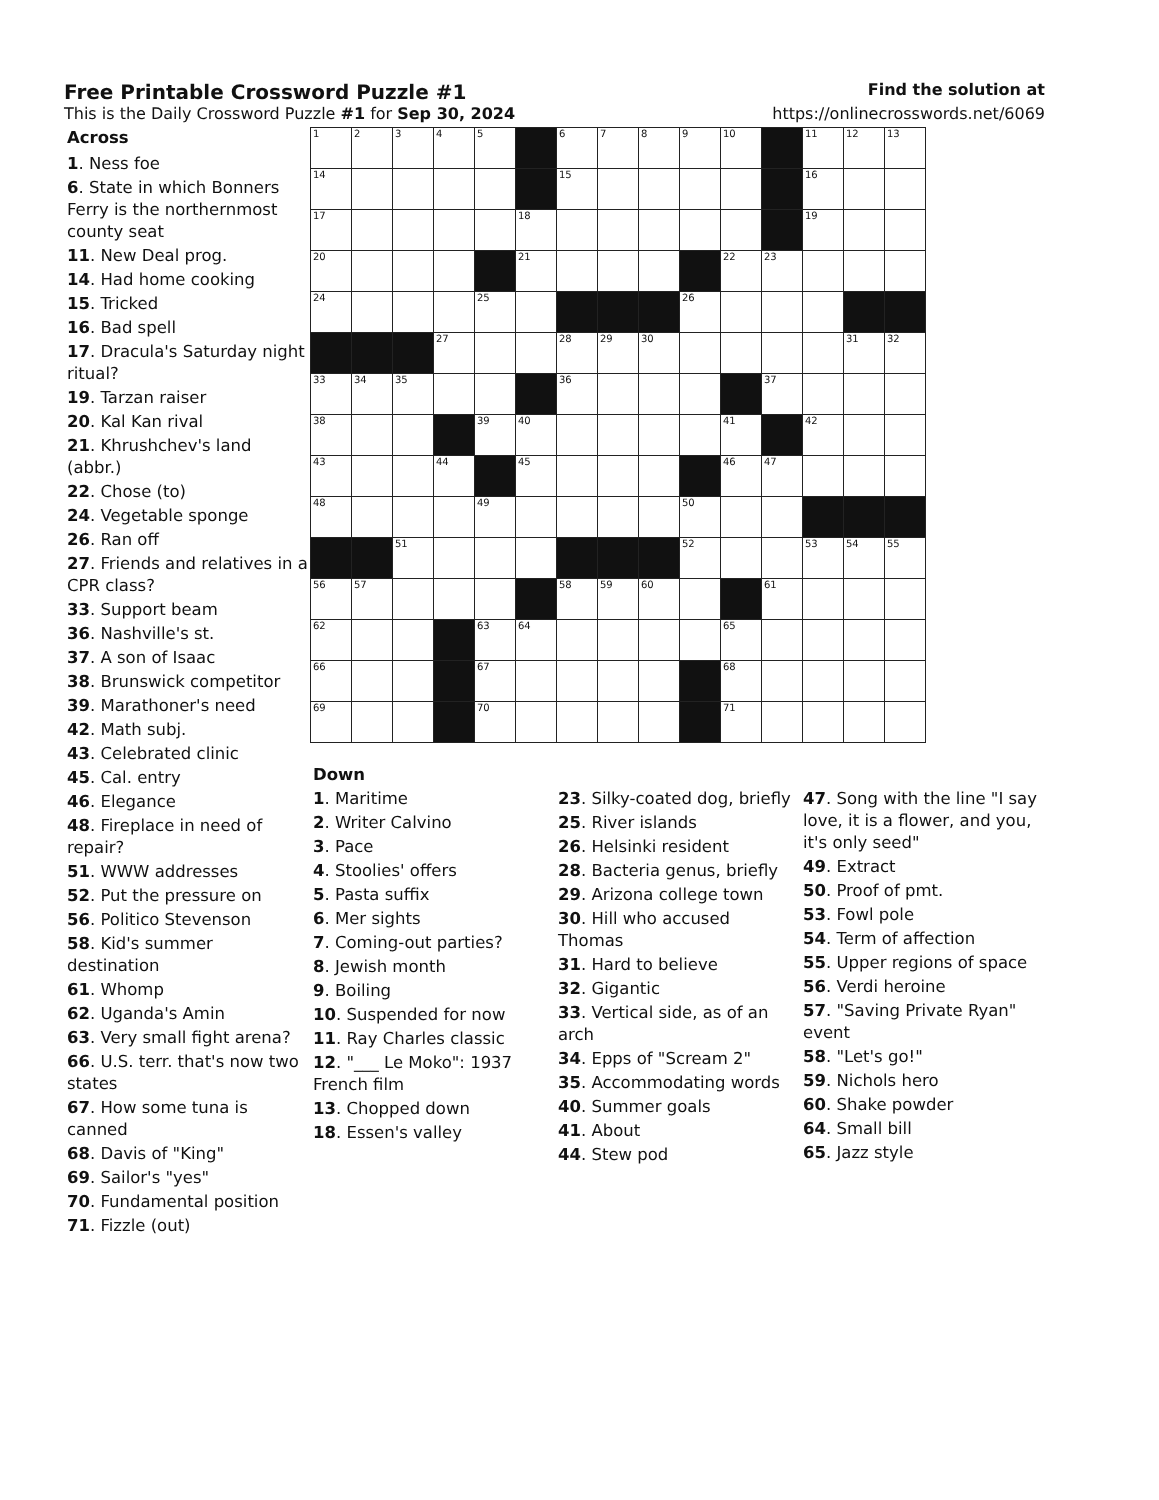Free Printable Crossword Puzzle #1
Find the solution at
This is the Daily Crossword Puzzle #1 for Sep 30, 2024
https://onlinecrosswords.net/6069
Across
1. Ness foe
6. State in which Bonners Ferry is the northernmost county seat
11. New Deal prog.
14. Had home cooking
15. Tricked
16. Bad spell
17. Dracula's Saturday night ritual?
19. Tarzan raiser
20. Kal Kan rival
21. Khrushchev's land (abbr.)
22. Chose (to)
24. Vegetable sponge
26. Ran off
27. Friends and relatives in a CPR class?
33. Support beam
36. Nashville's st.
37. A son of Isaac
38. Brunswick competitor
39. Marathoner's need
42. Math subj.
43. Celebrated clinic
45. Cal. entry
46. Elegance
48. Fireplace in need of repair?
51. WWW addresses
52. Put the pressure on
56. Politico Stevenson
58. Kid's summer destination
61. Whomp
62. Uganda's Amin
63. Very small fight arena?
66. U.S. terr. that's now two states
67. How some tuna is canned
68. Davis of "King"
69. Sailor's "yes"
70. Fundamental position
71. Fizzle (out)
| 1 | 2 | 3 | 4 | 5 | | 6 | 7 | 8 | 9 | 10 | | 11 | 12 | 13 |
| 14 | | | | | | 15 | | | | | | 16 | | |
| 17 | | | | | 18 | | | | | | | 19 | | |
| 20 | | | | | 21 | | | | | 22 | 23 | | | |
| 24 | | | | 25 | | | | | 26 | | | | | |
| | | | 27 | | | 28 | 29 | 30 | | | | | 31 | 32 |
| 33 | 34 | 35 | | | | 36 | | | | | 37 | | | |
| 38 | | | | 39 | 40 | | | | | 41 | | 42 | | |
| 43 | | | 44 | | 45 | | | | | 46 | 47 | | | |
| 48 | | | | 49 | | | | | 50 | | | | | |
| | | 51 | | | | | | | 52 | | | 53 | 54 | 55 |
| 56 | 57 | | | | | 58 | 59 | 60 | | | 61 | | | |
| 62 | | | | 63 | 64 | | | | | 65 | | | | |
| 66 | | | | 67 | | | | | | 68 | | | | |
| 69 | | | | 70 | | | | | | 71 | | | | |
Down
1. Maritime
2. Writer Calvino
3. Pace
4. Stoolies' offers
5. Pasta suffix
6. Mer sights
7. Coming-out parties?
8. Jewish month
9. Boiling
10. Suspended for now
11. Ray Charles classic
12. "___ Le Moko": 1937 French film
13. Chopped down
18. Essen's valley
23. Silky-coated dog, briefly
25. River islands
26. Helsinki resident
28. Bacteria genus, briefly
29. Arizona college town
30. Hill who accused Thomas
31. Hard to believe
32. Gigantic
33. Vertical side, as of an arch
34. Epps of "Scream 2"
35. Accommodating words
40. Summer goals
41. About
44. Stew pod
47. Song with the line "I say love, it is a flower, and you, it's only seed"
49. Extract
50. Proof of pmt.
53. Fowl pole
54. Term of affection
55. Upper regions of space
56. Verdi heroine
57. "Saving Private Ryan" event
58. "Let's go!"
59. Nichols hero
60. Shake powder
64. Small bill
65. Jazz style